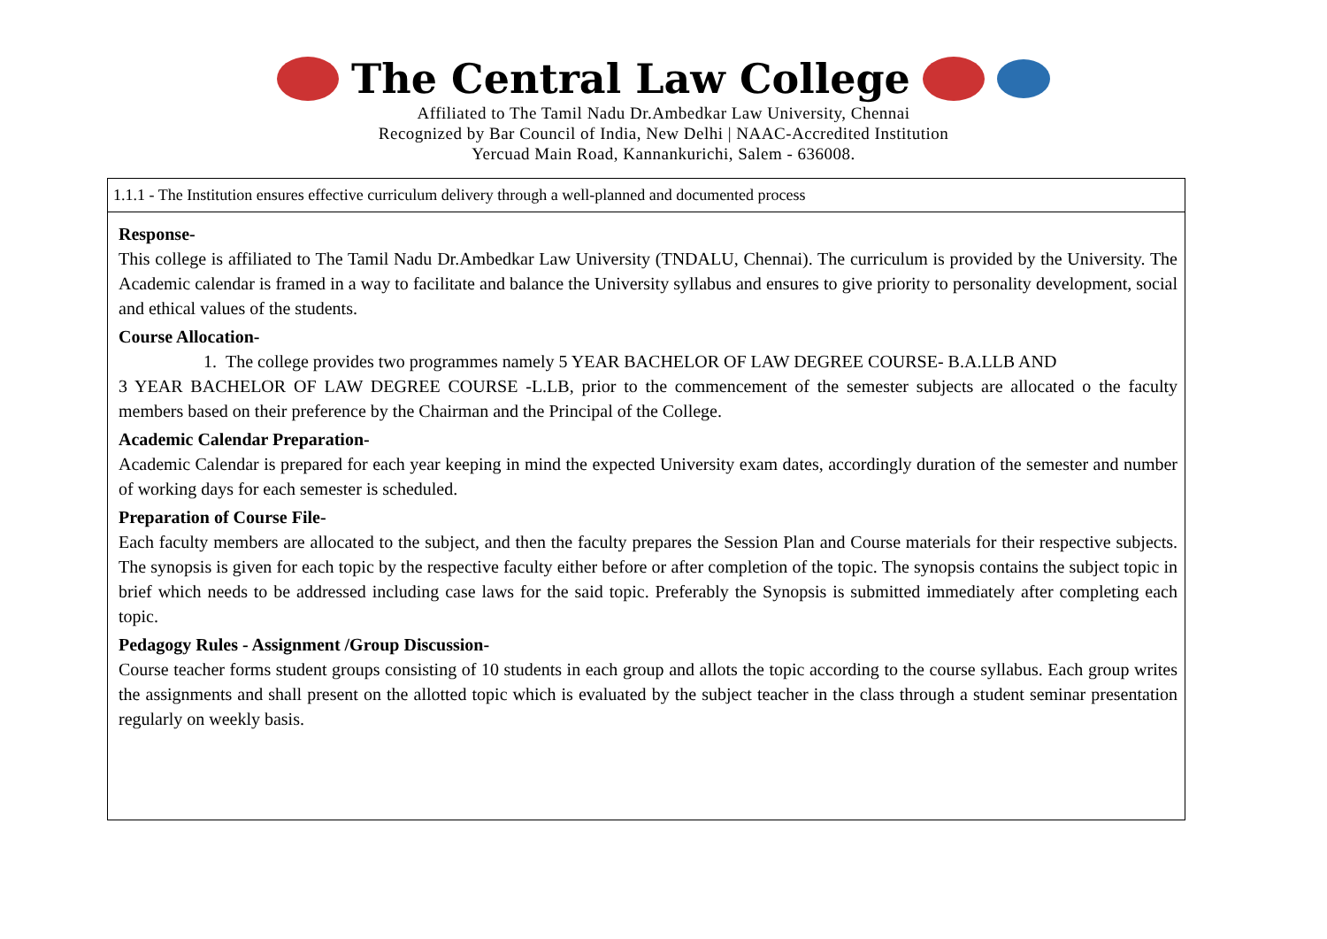The Central Law College
Affiliated to The Tamil Nadu Dr.Ambedkar Law University, Chennai
Recognized by Bar Council of India, New Delhi | NAAC-Accredited Institution
Yercuad Main Road, Kannankurichi, Salem - 636008.
| 1.1.1 - The Institution ensures effective curriculum delivery through a well-planned and documented process |
| Response- This college is affiliated to The Tamil Nadu Dr.Ambedkar Law University (TNDALU, Chennai). The curriculum is provided by the University. The Academic calendar is framed in a way to facilitate and balance the University syllabus and ensures to give priority to personality development, social and ethical values of the students. Course Allocation- 1. The college provides two programmes namely 5 YEAR BACHELOR OF LAW DEGREE COURSE- B.A.LLB AND 3 YEAR BACHELOR OF LAW DEGREE COURSE -L.LB, prior to the commencement of the semester subjects are allocated o the faculty members based on their preference by the Chairman and the Principal of the College. Academic Calendar Preparation- Academic Calendar is prepared for each year keeping in mind the expected University exam dates, accordingly duration of the semester and number of working days for each semester is scheduled. Preparation of Course File- Each faculty members are allocated to the subject, and then the faculty prepares the Session Plan and Course materials for their respective subjects. The synopsis is given for each topic by the respective faculty either before or after completion of the topic. The synopsis contains the subject topic in brief which needs to be addressed including case laws for the said topic. Preferably the Synopsis is submitted immediately after completing each topic. Pedagogy Rules - Assignment /Group Discussion- Course teacher forms student groups consisting of 10 students in each group and allots the topic according to the course syllabus. Each group writes the assignments and shall present on the allotted topic which is evaluated by the subject teacher in the class through a student seminar presentation regularly on weekly basis. |